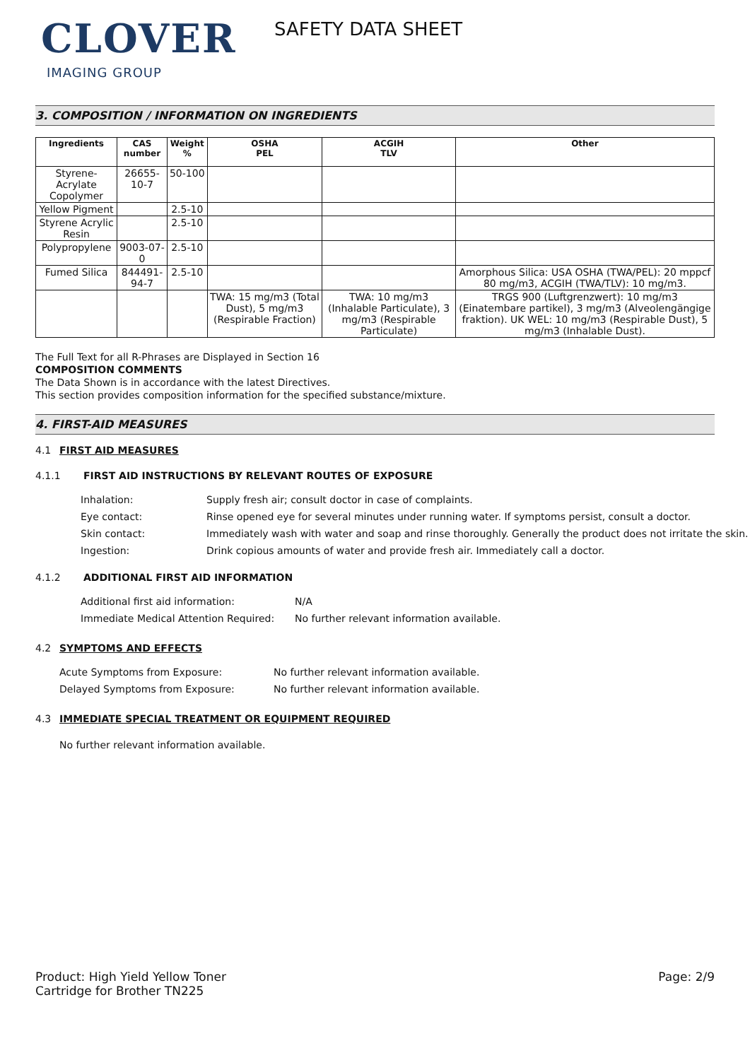CLOVER
IMAGING GROUP
SAFETY DATA SHEET
3. COMPOSITION / INFORMATION ON INGREDIENTS
| Ingredients | CAS number | Weight % | OSHA PEL | ACGIH TLV | Other |
| --- | --- | --- | --- | --- | --- |
| Styrene-Acrylate Copolymer | 26655-10-7 | 50-100 | | | |
| Yellow Pigment | | 2.5-10 | | | |
| Styrene Acrylic Resin | | 2.5-10 | | | |
| Polypropylene | 9003-07-0 | 2.5-10 | | | |
| Fumed Silica | 844491-94-7 | 2.5-10 | | | Amorphous Silica: USA OSHA (TWA/PEL): 20 mppcf 80 mg/m3, ACGIH (TWA/TLV): 10 mg/m3. |
| | | | TWA: 15 mg/m3 (Total Dust), 5 mg/m3 (Respirable Fraction) | TWA: 10 mg/m3 (Inhalable Particulate), 3 mg/m3 (Respirable Particulate) | TRGS 900 (Luftgrenzwert): 10 mg/m3 (Einatembare partikel), 3 mg/m3 (Alveolengängige fraktion). UK WEL: 10 mg/m3 (Respirable Dust), 5 mg/m3 (Inhalable Dust). |
The Full Text for all R-Phrases are Displayed in Section 16
COMPOSITION COMMENTS
The Data Shown is in accordance with the latest Directives.
This section provides composition information for the specified substance/mixture.
4. FIRST-AID MEASURES
4.1 FIRST AID MEASURES
4.1.1 FIRST AID INSTRUCTIONS BY RELEVANT ROUTES OF EXPOSURE
| Inhalation: | Supply fresh air; consult doctor in case of complaints. |
| Eye contact: | Rinse opened eye for several minutes under running water. If symptoms persist, consult a doctor. |
| Skin contact: | Immediately wash with water and soap and rinse thoroughly. Generally the product does not irritate the skin. |
| Ingestion: | Drink copious amounts of water and provide fresh air. Immediately call a doctor. |
4.1.2 ADDITIONAL FIRST AID INFORMATION
| Additional first aid information: | N/A |
| Immediate Medical Attention Required: | No further relevant information available. |
4.2 SYMPTOMS AND EFFECTS
| Acute Symptoms from Exposure: | No further relevant information available. |
| Delayed Symptoms from Exposure: | No further relevant information available. |
4.3 IMMEDIATE SPECIAL TREATMENT OR EQUIPMENT REQUIRED
No further relevant information available.
Product: High Yield Yellow Toner
Cartridge for Brother TN225
Page: 2/9